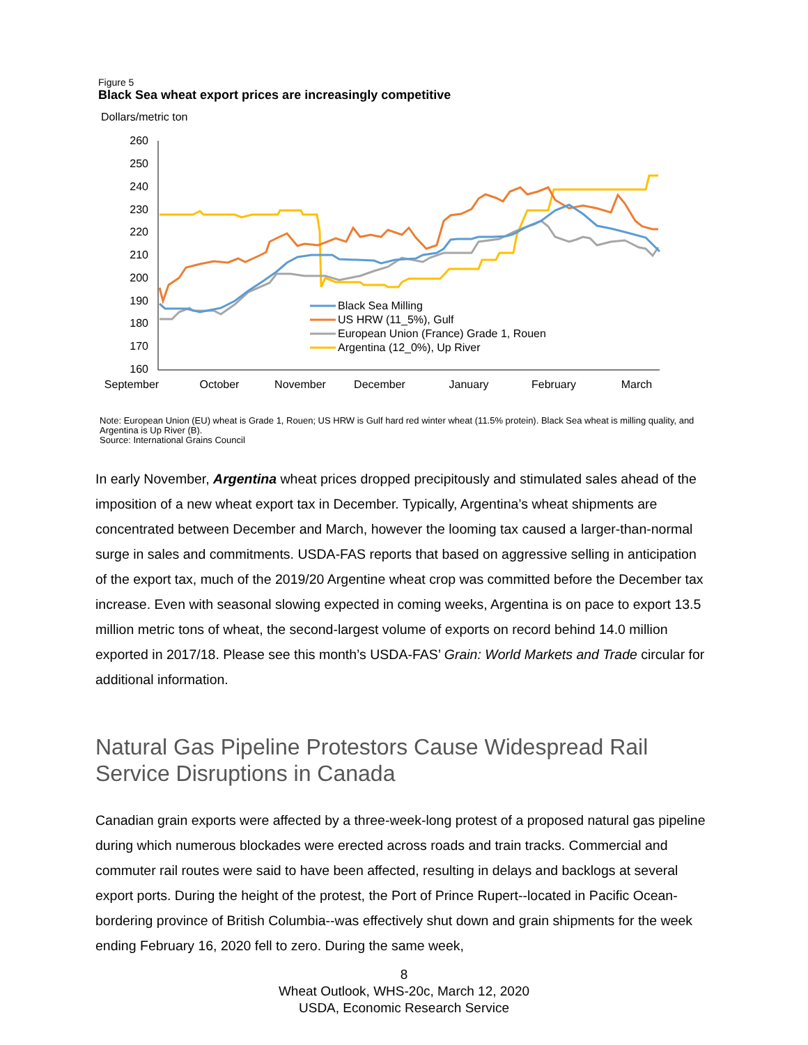Figure 5
Black Sea wheat export prices are increasingly competitive
Dollars/metric ton
260
250
240
230
220
210
200
190
180
170
160
September
October
November
December
January
February
March
Black Sea Milling
US HRW (11_5%), Gulf
European Union (France) Grade 1, Rouen
Argentina (12_0%), Up River
Note: European Union (EU) wheat is Grade 1, Rouen; US HRW is Gulf hard red winter wheat (11.5% protein). Black Sea wheat is milling quality, and Argentina is Up River (B).
Source: International Grains Council
In early November, Argentina wheat prices dropped precipitously and stimulated sales ahead of the imposition of a new wheat export tax in December. Typically, Argentina’s wheat shipments are concentrated between December and March, however the looming tax caused a larger-than-normal surge in sales and commitments. USDA-FAS reports that based on aggressive selling in anticipation of the export tax, much of the 2019/20 Argentine wheat crop was committed before the December tax increase. Even with seasonal slowing expected in coming weeks, Argentina is on pace to export 13.5 million metric tons of wheat, the second-largest volume of exports on record behind 14.0 million exported in 2017/18. Please see this month’s USDA-FAS’ Grain: World Markets and Trade circular for additional information.
Natural Gas Pipeline Protestors Cause Widespread Rail Service Disruptions in Canada
Canadian grain exports were affected by a three-week-long protest of a proposed natural gas pipeline during which numerous blockades were erected across roads and train tracks. Commercial and commuter rail routes were said to have been affected, resulting in delays and backlogs at several export ports. During the height of the protest, the Port of Prince Rupert--located in Pacific Ocean-bordering province of British Columbia--was effectively shut down and grain shipments for the week ending February 16, 2020 fell to zero. During the same week,
8
Wheat Outlook, WHS-20c, March 12, 2020
USDA, Economic Research Service